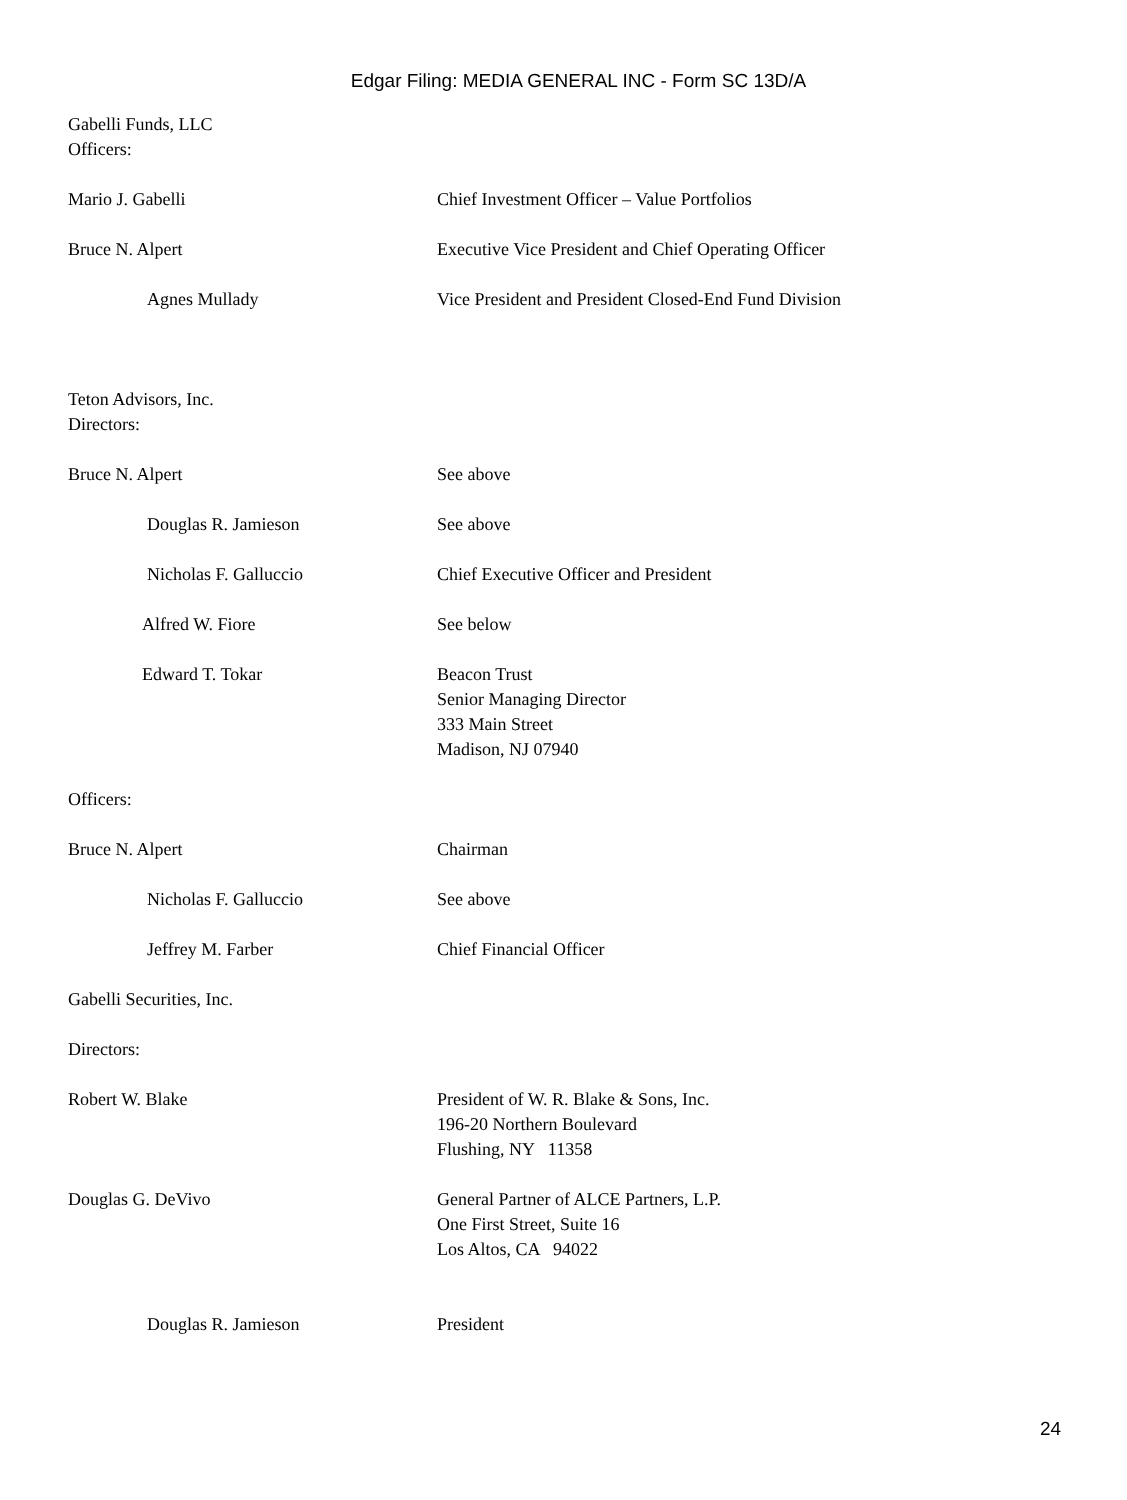Edgar Filing: MEDIA GENERAL INC - Form SC 13D/A
Gabelli Funds, LLC
Officers:
| Mario J. Gabelli | Chief Investment Officer – Value Portfolios |
| Bruce N. Alpert | Executive Vice President and Chief Operating Officer |
| Agnes Mullady | Vice President and President Closed-End Fund Division |
Teton Advisors, Inc.
Directors:
| Bruce N. Alpert | See above |
| Douglas R. Jamieson | See above |
| Nicholas F. Galluccio | Chief Executive Officer and President |
| Alfred W. Fiore | See below |
| Edward T. Tokar | Beacon Trust Senior Managing Director 333 Main Street Madison, NJ 07940 |
Officers:
| Bruce N. Alpert | Chairman |
| Nicholas F. Galluccio | See above |
| Jeffrey M. Farber | Chief Financial Officer |
Gabelli Securities, Inc.
Directors:
| Robert W. Blake | President of W. R. Blake & Sons, Inc. 196-20 Northern Boulevard Flushing, NY 11358 |
| Douglas G. DeVivo | General Partner of ALCE Partners, L.P. One First Street, Suite 16 Los Altos, CA 94022 |
| Douglas R. Jamieson | President |
24